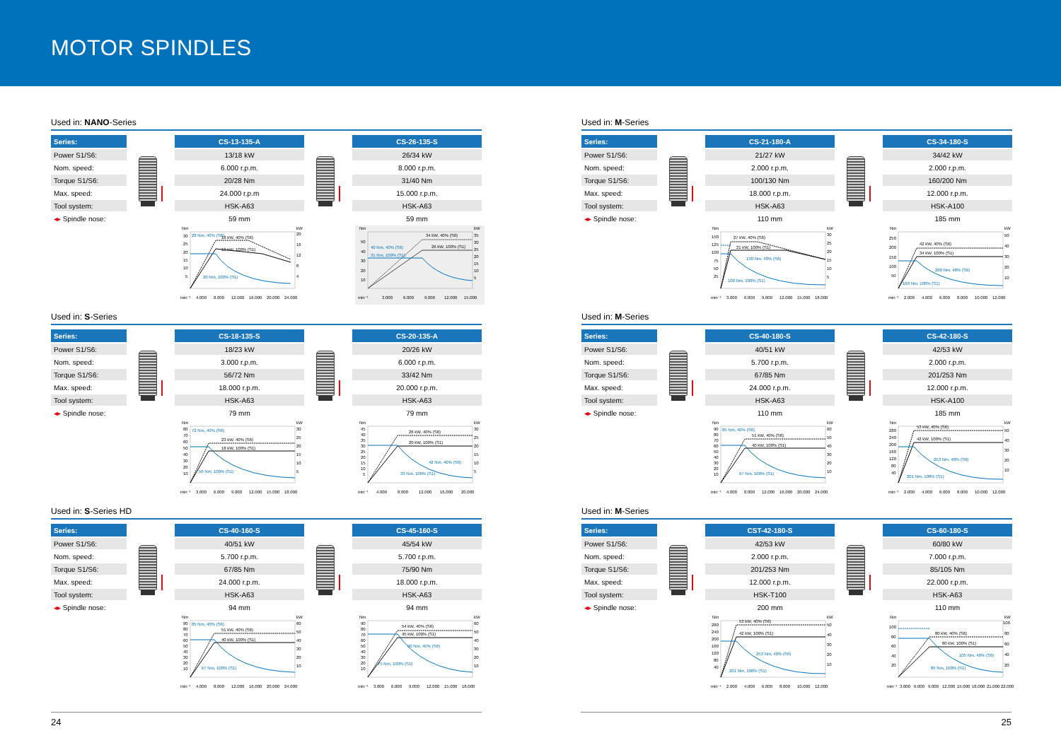MOTOR SPINDLES
Used in: NANO-Series
| Series: | | CS-13-135-A | | CS-26-135-S |
| Power S1/S6: | | 13/18 kW | | 26/34 kW |
| Nom. speed: | | 6.000 r.p.m. | | 8.000 r.p.m. |
| Torque S1/S6: | | 20/28 Nm | | 31/40 Nm |
| Max. speed: | | 24.000 r.p.m | | 15.000 r.p.m. |
| Tool system: | | HSK-A63 | | HSK-A63 |
| ◂▸ Spindle nose: | | 59 mm | | 59 mm |
| | | Nm kW 30 25 20 15 10 5 20 16 12 8 4 28 Nm, 40% (S6) 18 kW, 40% (S6) 13 kW, 100% (S1) 20 Nm, 100% (S1) min⁻¹ 4.000 8.000 12.000 16.000 20.000 24.000 | | Nm kW 50 40 30 20 10 35 30 25 20 15 10 5 34 kW, 40% (S6) 26 kW, 100% (S1) 40 Nm, 40% (S6) 31 Nm, 100% (S1) min⁻¹ 3.000 6.000 9.000 12.000 15.000 |
Used in: S-Series
| Series: | | CS-18-135-S | | CS-20-135-A |
| Power S1/S6: | | 18/23 kW | | 20/26 kW |
| Nom. speed: | | 3.000 r.p.m. | | 6.000 r.p.m. |
| Torque S1/S6: | | 56/72 Nm | | 33/42 Nm |
| Max. speed: | | 18.000 r.p.m. | | 20.000 r.p.m. |
| Tool system: | | HSK-A63 | | HSK-A63 |
| ◂▸ Spindle nose: | | 79 mm | | 79 mm |
| | | Nm kW 80 70 60 50 40 30 20 10 30 25 20 15 10 5 72 Nm, 40% (S6) 23 kW, 40% (S6) 18 kW, 100% (S1) 56 Nm, 100% (S1) min⁻¹ 3.000 6.000 9.000 12.000 15.000 18.000 | | Nm kW 45 40 35 30 25 20 15 10 5 30 25 20 15 10 5 26 kW, 40% (S6) 20 kW, 100% (S1) 42 Nm, 40% (S6) 33 Nm, 100% (S1) min⁻¹ 4.000 8.000 12.000 16.000 20.000 |
Used in: S-Series HD
| Series: | | CS-40-160-S | | CS-45-160-S |
| Power S1/S6: | | 40/51 kW | | 45/54 kW |
| Nom. speed: | | 5.700 r.p.m. | | 5.700 r.p.m. |
| Torque S1/S6: | | 67/85 Nm | | 75/90 Nm |
| Max. speed: | | 24.000 r.p.m. | | 18.000 r.p.m. |
| Tool system: | | HSK-A63 | | HSK-A63 |
| ◂▸ Spindle nose: | | 94 mm | | 94 mm |
| | | Nm kW 90 80 70 60 50 40 30 20 10 60 50 40 30 20 10 85 Nm, 40% (S6) 51 kW, 40% (S6) 40 kW, 100% (S1) 67 Nm, 100% (S1) min⁻¹ 4.000 8.000 12.000 16.000 20.000 24.000 | | Nm kW 90 80 70 60 50 40 30 20 10 60 50 40 30 20 10 54 kW, 40% (S6) 45 kW, 100% (S1) 90 Nm, 40% (S6) 75 Nm, 100% (S1) min⁻¹ 3.000 6.000 9.000 12.000 15.000 18.000 |
Used in: M-Series
| Series: | | CS-21-180-A | | CS-34-180-S |
| Power S1/S6: | | 21/27 kW | | 34/42 kW |
| Nom. speed: | | 2.000 r.p.m. | | 2.000 r.p.m. |
| Torque S1/S6: | | 100/130 Nm | | 160/200 Nm |
| Max. speed: | | 18.000 r.p.m. | | 12.000 r.p.m. |
| Tool system: | | HSK-A63 | | HSK-A100 |
| ◂▸ Spindle nose: | | 110 mm | | 185 mm |
| | | Nm kW 150 125 100 75 50 25 30 25 20 15 10 5 27 kW, 40% (S6) 21 kW, 100% (S1) 130 Nm, 40% (S6) 100 Nm, 100% (S1) min⁻¹ 3.000 6.000 9.000 12.000 15.000 18.000 | | Nm kW 250 200 150 100 50 50 40 30 20 10 42 kW, 40% (S6) 34 kW, 100% (S1) 200 Nm, 40% (S6) 160 Nm, 100% (S1) min⁻¹ 2.000 4.000 6.000 8.000 10.000 12.000 |
Used in: M-Series
| Series: | | CS-40-180-S | | CS-42-180-S |
| Power S1/S6: | | 40/51 kW | | 42/53 kW |
| Nom. speed: | | 5.700 r.p.m. | | 2.000 r.p.m. |
| Torque S1/S6: | | 67/85 Nm | | 201/253 Nm |
| Max. speed: | | 24.000 r.p.m. | | 12.000 r.p.m. |
| Tool system: | | HSK-A63 | | HSK-A100 |
| ◂▸ Spindle nose: | | 110 mm | | 185 mm |
| | | Nm kW 90 80 70 60 50 40 30 20 10 60 50 40 30 20 10 85 Nm, 40% (S6) 51 kW, 40% (S6) 40 kW, 100% (S1) 67 Nm, 100% (S1) min⁻¹ 4.000 8.000 12.000 16.000 20.000 24.000 | | Nm kW 280 240 200 160 120 80 40 50 40 30 20 10 53 kW, 40% (S6) 42 kW, 100% (S1) 253 Nm, 40% (S6) 201 Nm, 100% (S1) min⁻¹ 2.000 4.000 6.000 8.000 10.000 12.000 |
Used in: M-Series
| Series: | | CST-42-180-S | | CS-60-180-S |
| Power S1/S6: | | 42/53 kW | | 60/80 kW |
| Nom. speed: | | 2.000 r.p.m. | | 7.000 r.p.m. |
| Torque S1/S6: | | 201/253 Nm | | 85/105 Nm |
| Max. speed: | | 12.000 r.p.m. | | 22.000 r.p.m. |
| Tool system: | | HSK-T100 | | HSK-A63 |
| ◂▸ Spindle nose: | | 200 mm | | 110 mm |
| | | Nm kW 280 240 200 160 120 80 40 50 40 30 20 10 53 kW, 40% (S6) 42 kW, 100% (S1) 253 Nm, 40% (S6) 201 Nm, 100% (S1) min⁻¹ 2.000 4.000 6.000 8.000 10.000 12.000 | | Nm kW 100 80 60 40 20 100 80 60 40 20 80 kW, 40% (S6) 60 kW, 100% (S1) 105 Nm, 40% (S6) 85 Nm, 100% (S1) min⁻¹ 3.000 6.000 9.000 12.000 15.000 18.000 21.000 22.000 |
24 25